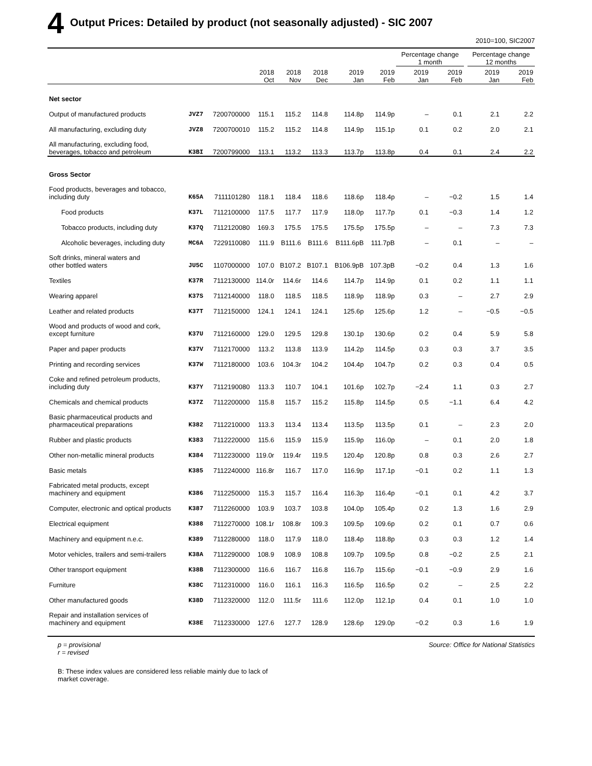4 Output Prices: Detailed by product (not seasonally adjusted) - SIC 2007
2010=100, SIC2007
| | | | | | | | | Percentage change 1 month | | | Percentage change 12 months | |
| --- | --- | --- | --- | --- | --- | --- | --- | --- | --- | --- | --- | --- |
| | | | 2018 Oct | 2018 Nov | 2018 Dec | 2019 Jan | 2019 Feb | 2019 Jan | 2019 Feb | | 2019 Jan | 2019 Feb |
| Net sector | | | | | | | | | | | | |
| Output of manufactured products | JVZ7 | 7200700000 | 115.1 | 115.2 | 114.8 | 114.8p | 114.9p | – | 0.1 | | 2.1 | 2.2 |
| All manufacturing, excluding duty | JVZ8 | 7200700010 | 115.2 | 115.2 | 114.8 | 114.9p | 115.1p | 0.1 | 0.2 | | 2.0 | 2.1 |
| All manufacturing, excluding food, beverages, tobacco and petroleum | K3BI | 7200799000 | 113.1 | 113.2 | 113.3 | 113.7p | 113.8p | 0.4 | 0.1 | | 2.4 | 2.2 |
| Gross Sector | | | | | | | | | | | | |
| Food products, beverages and tobacco, including duty | K65A | 7111101280 | 118.1 | 118.4 | 118.6 | 118.6p | 118.4p | – | −0.2 | | 1.5 | 1.4 |
| Food products | K37L | 7112100000 | 117.5 | 117.7 | 117.9 | 118.0p | 117.7p | 0.1 | −0.3 | | 1.4 | 1.2 |
| Tobacco products, including duty | K37Q | 7112120080 | 169.3 | 175.5 | 175.5 | 175.5p | 175.5p | – | – | | 7.3 | 7.3 |
| Alcoholic beverages, including duty | MC6A | 7229110080 | 111.9 | B111.6 | B111.6 | B111.6pB | 111.7pB | – | 0.1 | | – | – |
| Soft drinks, mineral waters and other bottled waters | JU5C | 1107000000 | 107.0 | B107.2 | B107.1 | B106.9pB | 107.3pB | −0.2 | 0.4 | | 1.3 | 1.6 |
| Textiles | K37R | 7112130000 | 114.0r | 114.6r | 114.6 | 114.7p | 114.9p | 0.1 | 0.2 | | 1.1 | 1.1 |
| Wearing apparel | K37S | 7112140000 | 118.0 | 118.5 | 118.5 | 118.9p | 118.9p | 0.3 | – | | 2.7 | 2.9 |
| Leather and related products | K37T | 7112150000 | 124.1 | 124.1 | 124.1 | 125.6p | 125.6p | 1.2 | – | | −0.5 | −0.5 |
| Wood and products of wood and cork, except furniture | K37U | 7112160000 | 129.0 | 129.5 | 129.8 | 130.1p | 130.6p | 0.2 | 0.4 | | 5.9 | 5.8 |
| Paper and paper products | K37V | 7112170000 | 113.2 | 113.8 | 113.9 | 114.2p | 114.5p | 0.3 | 0.3 | | 3.7 | 3.5 |
| Printing and recording services | K37W | 7112180000 | 103.6 | 104.3r | 104.2 | 104.4p | 104.7p | 0.2 | 0.3 | | 0.4 | 0.5 |
| Coke and refined petroleum products, including duty | K37Y | 7112190080 | 113.3 | 110.7 | 104.1 | 101.6p | 102.7p | −2.4 | 1.1 | | 0.3 | 2.7 |
| Chemicals and chemical products | K37Z | 7112200000 | 115.8 | 115.7 | 115.2 | 115.8p | 114.5p | 0.5 | −1.1 | | 6.4 | 4.2 |
| Basic pharmaceutical products and pharmaceutical preparations | K382 | 7112210000 | 113.3 | 113.4 | 113.4 | 113.5p | 113.5p | 0.1 | – | | 2.3 | 2.0 |
| Rubber and plastic products | K383 | 7112220000 | 115.6 | 115.9 | 115.9 | 115.9p | 116.0p | – | 0.1 | | 2.0 | 1.8 |
| Other non-metallic mineral products | K384 | 7112230000 | 119.0r | 119.4r | 119.5 | 120.4p | 120.8p | 0.8 | 0.3 | | 2.6 | 2.7 |
| Basic metals | K385 | 7112240000 | 116.8r | 116.7 | 117.0 | 116.9p | 117.1p | −0.1 | 0.2 | | 1.1 | 1.3 |
| Fabricated metal products, except machinery and equipment | K386 | 7112250000 | 115.3 | 115.7 | 116.4 | 116.3p | 116.4p | −0.1 | 0.1 | | 4.2 | 3.7 |
| Computer, electronic and optical products | K387 | 7112260000 | 103.9 | 103.7 | 103.8 | 104.0p | 105.4p | 0.2 | 1.3 | | 1.6 | 2.9 |
| Electrical equipment | K388 | 7112270000 | 108.1r | 108.8r | 109.3 | 109.5p | 109.6p | 0.2 | 0.1 | | 0.7 | 0.6 |
| Machinery and equipment n.e.c. | K389 | 7112280000 | 118.0 | 117.9 | 118.0 | 118.4p | 118.8p | 0.3 | 0.3 | | 1.2 | 1.4 |
| Motor vehicles, trailers and semi-trailers | K38A | 7112290000 | 108.9 | 108.9 | 108.8 | 109.7p | 109.5p | 0.8 | −0.2 | | 2.5 | 2.1 |
| Other transport equipment | K38B | 7112300000 | 116.6 | 116.7 | 116.8 | 116.7p | 115.6p | −0.1 | −0.9 | | 2.9 | 1.6 |
| Furniture | K38C | 7112310000 | 116.0 | 116.1 | 116.3 | 116.5p | 116.5p | 0.2 | – | | 2.5 | 2.2 |
| Other manufactured goods | K38D | 7112320000 | 112.0 | 111.5r | 111.6 | 112.0p | 112.1p | 0.4 | 0.1 | | 1.0 | 1.0 |
| Repair and installation services of machinery and equipment | K38E | 7112330000 | 127.6 | 127.7 | 128.9 | 128.6p | 129.0p | −0.2 | 0.3 | | 1.6 | 1.9 |
p = provisional
r = revised
Source: Office for National Statistics
B: These index values are considered less reliable mainly due to lack of market coverage.